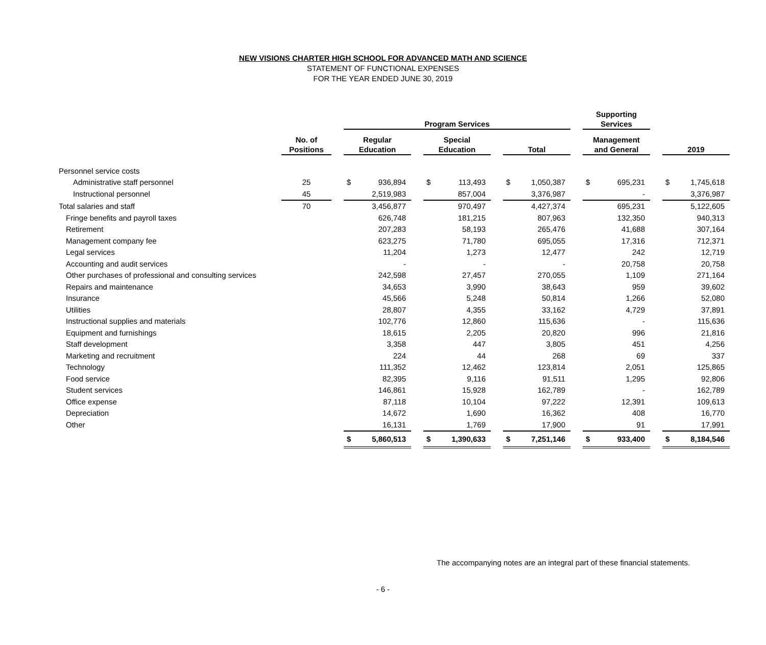NEW VISIONS CHARTER HIGH SCHOOL FOR ADVANCED MATH AND SCIENCE
STATEMENT OF FUNCTIONAL EXPENSES
FOR THE YEAR ENDED JUNE 30, 2019
| | | | Program Services | | | | | | | | | Supporting Services | | | | |
| --- | --- | --- | --- | --- | --- | --- | --- | --- | --- | --- | --- | --- | --- | --- | --- | --- |
| | No. of Positions | | Regular Education | | | Special Education | | | Total | | | Management and General | | | 2019 | |
| Personnel service costs | | | | | | | | | | | | | | | | |
| Administrative staff personnel | 25 | | $ | 936,894 | | $ | 113,493 | | $ | 1,050,387 | | $ | 695,231 | | $ | 1,745,618 |
| Instructional personnel | 45 | | 2,519,983 | | | 857,004 | | | 3,376,987 | | | - | | | 3,376,987 | |
| Total salaries and staff | 70 | | 3,456,877 | | | 970,497 | | | 4,427,374 | | | 695,231 | | | 5,122,605 | |
| Fringe benefits and payroll taxes | | | 626,748 | | | 181,215 | | | 807,963 | | | 132,350 | | | 940,313 | |
| Retirement | | | 207,283 | | | 58,193 | | | 265,476 | | | 41,688 | | | 307,164 | |
| Management company fee | | | 623,275 | | | 71,780 | | | 695,055 | | | 17,316 | | | 712,371 | |
| Legal services | | | 11,204 | | | 1,273 | | | 12,477 | | | 242 | | | 12,719 | |
| Accounting and audit services | | | - | | | - | | | - | | | 20,758 | | | 20,758 | |
| Other purchases of professional and consulting services | | | 242,598 | | | 27,457 | | | 270,055 | | | 1,109 | | | 271,164 | |
| Repairs and maintenance | | | 34,653 | | | 3,990 | | | 38,643 | | | 959 | | | 39,602 | |
| Insurance | | | 45,566 | | | 5,248 | | | 50,814 | | | 1,266 | | | 52,080 | |
| Utilities | | | 28,807 | | | 4,355 | | | 33,162 | | | 4,729 | | | 37,891 | |
| Instructional supplies and materials | | | 102,776 | | | 12,860 | | | 115,636 | | | - | | | 115,636 | |
| Equipment and furnishings | | | 18,615 | | | 2,205 | | | 20,820 | | | 996 | | | 21,816 | |
| Staff development | | | 3,358 | | | 447 | | | 3,805 | | | 451 | | | 4,256 | |
| Marketing and recruitment | | | 224 | | | 44 | | | 268 | | | 69 | | | 337 | |
| Technology | | | 111,352 | | | 12,462 | | | 123,814 | | | 2,051 | | | 125,865 | |
| Food service | | | 82,395 | | | 9,116 | | | 91,511 | | | 1,295 | | | 92,806 | |
| Student services | | | 146,861 | | | 15,928 | | | 162,789 | | | - | | | 162,789 | |
| Office expense | | | 87,118 | | | 10,104 | | | 97,222 | | | 12,391 | | | 109,613 | |
| Depreciation | | | 14,672 | | | 1,690 | | | 16,362 | | | 408 | | | 16,770 | |
| Other | | | 16,131 | | | 1,769 | | | 17,900 | | | 91 | | | 17,991 | |
| | | | $ | 5,860,513 | | $ | 1,390,633 | | $ | 7,251,146 | | $ | 933,400 | | $ | 8,184,546 |
The accompanying notes are an integral part of these financial statements.
- 6 -